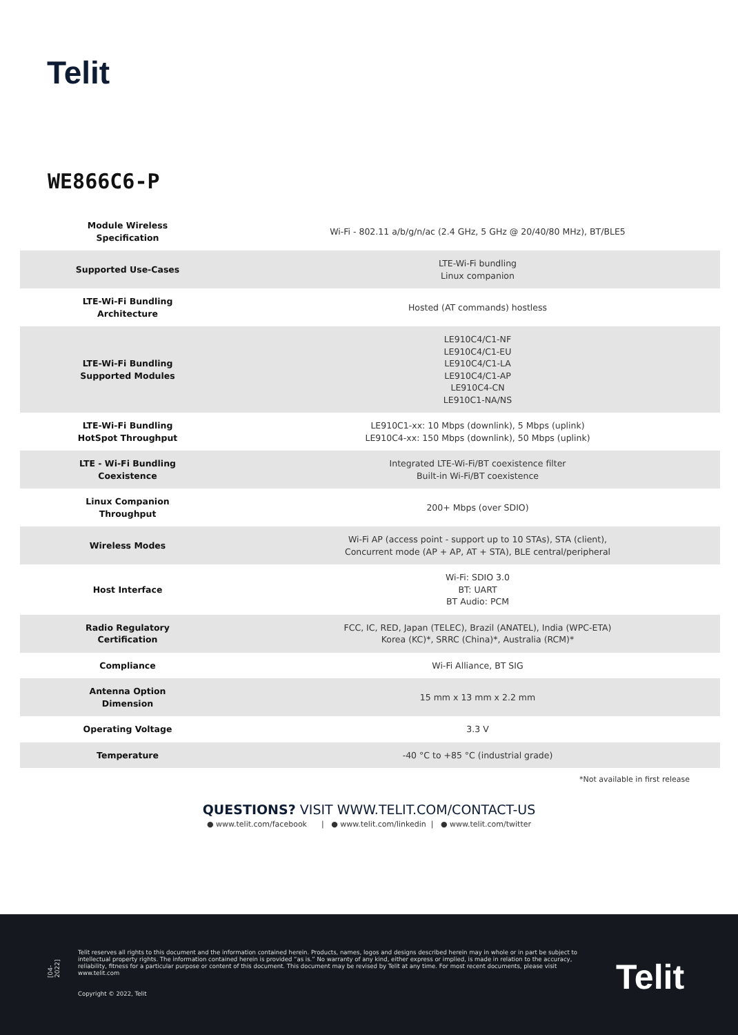Telit
WE866C6-P
| Module Wireless Specification | Wi-Fi - 802.11 a/b/g/n/ac (2.4 GHz, 5 GHz @ 20/40/80 MHz), BT/BLE5 |
| Supported Use-Cases | LTE-Wi-Fi bundling Linux companion |
| LTE-Wi-Fi Bundling Architecture | Hosted (AT commands) hostless |
| LTE-Wi-Fi Bundling Supported Modules | LE910C4/C1-NF LE910C4/C1-EU LE910C4/C1-LA LE910C4/C1-AP LE910C4-CN LE910C1-NA/NS |
| LTE-Wi-Fi Bundling HotSpot Throughput | LE910C1-xx: 10 Mbps (downlink), 5 Mbps (uplink) LE910C4-xx: 150 Mbps (downlink), 50 Mbps (uplink) |
| LTE - Wi-Fi Bundling Coexistence | Integrated LTE-Wi-Fi/BT coexistence filter Built-in Wi-Fi/BT coexistence |
| Linux Companion Throughput | 200+ Mbps (over SDIO) |
| Wireless Modes | Wi-Fi AP (access point - support up to 10 STAs), STA (client), Concurrent mode (AP + AP, AT + STA), BLE central/peripheral |
| Host Interface | Wi-Fi: SDIO 3.0 BT: UART BT Audio: PCM |
| Radio Regulatory Certification | FCC, IC, RED, Japan (TELEC), Brazil (ANATEL), India (WPC-ETA) Korea (KC)*, SRRC (China)*, Australia (RCM)* |
| Compliance | Wi-Fi Alliance, BT SIG |
| Antenna Option Dimension | 15 mm x 13 mm x 2.2 mm |
| Operating Voltage | 3.3 V |
| Temperature | -40 °C to +85 °C (industrial grade) |
*Not available in first release
QUESTIONS? VISIT WWW.TELIT.COM/CONTACT-US
● www.telit.com/facebook | ● www.telit.com/linkedin | ● www.telit.com/twitter
[04-2022]
Telit reserves all rights to this document and the information contained herein. Products, names, logos and designs described herein may in whole or in part be subject to intellectual property rights. The information contained herein is provided “as is.” No warranty of any kind, either express or implied, is made in relation to the accuracy, reliability, fitness for a particular purpose or content of this document. This document may be revised by Telit at any time. For most recent documents, please visit www.telit.com
Copyright © 2022, Telit
Telit